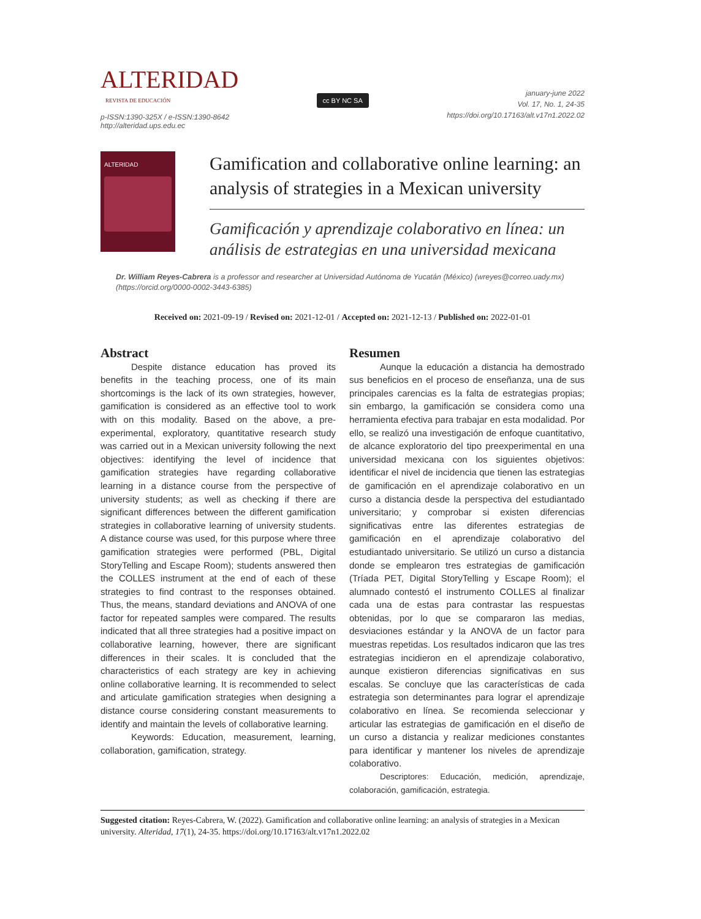ALTERIDAD
REVISTA DE EDUCACIÓN
p-ISSN:1390-325X / e-ISSN:1390-8642
http://alteridad.ups.edu.ec
cc BY NC SA
january-june 2022
Vol. 17, No. 1, 24-35
https://doi.org/10.17163/alt.v17n1.2022.02
ALTERIDAD
Gamification and collaborative online learning: an analysis of strategies in a Mexican university
Gamificación y aprendizaje colaborativo en línea: un análisis de estrategias en una universidad mexicana
Dr. William Reyes-Cabrera is a professor and researcher at Universidad Autónoma de Yucatán (México) (wreyes@correo.uady.mx) (https://orcid.org/0000-0002-3443-6385)
Received on: 2021-09-19 / Revised on: 2021-12-01 / Accepted on: 2021-12-13 / Published on: 2022-01-01
Abstract
Despite distance education has proved its benefits in the teaching process, one of its main shortcomings is the lack of its own strategies, however, gamification is considered as an effective tool to work with on this modality. Based on the above, a pre-experimental, exploratory, quantitative research study was carried out in a Mexican university following the next objectives: identifying the level of incidence that gamification strategies have regarding collaborative learning in a distance course from the perspective of university students; as well as checking if there are significant differences between the different gamification strategies in collaborative learning of university students. A distance course was used, for this purpose where three gamification strategies were performed (PBL, Digital StoryTelling and Escape Room); students answered then the COLLES instrument at the end of each of these strategies to find contrast to the responses obtained. Thus, the means, standard deviations and ANOVA of one factor for repeated samples were compared. The results indicated that all three strategies had a positive impact on collaborative learning, however, there are significant differences in their scales. It is concluded that the characteristics of each strategy are key in achieving online collaborative learning. It is recommended to select and articulate gamification strategies when designing a distance course considering constant measurements to identify and maintain the levels of collaborative learning.
Keywords: Education, measurement, learning, collaboration, gamification, strategy.
Resumen
Aunque la educación a distancia ha demostrado sus beneficios en el proceso de enseñanza, una de sus principales carencias es la falta de estrategias propias; sin embargo, la gamificación se considera como una herramienta efectiva para trabajar en esta modalidad. Por ello, se realizó una investigación de enfoque cuantitativo, de alcance exploratorio del tipo preexperimental en una universidad mexicana con los siguientes objetivos: identificar el nivel de incidencia que tienen las estrategias de gamificación en el aprendizaje colaborativo en un curso a distancia desde la perspectiva del estudiantado universitario; y comprobar si existen diferencias significativas entre las diferentes estrategias de gamificación en el aprendizaje colaborativo del estudiantado universitario. Se utilizó un curso a distancia donde se emplearon tres estrategias de gamificación (Tríada PET, Digital StoryTelling y Escape Room); el alumnado contestó el instrumento COLLES al finalizar cada una de estas para contrastar las respuestas obtenidas, por lo que se compararon las medias, desviaciones estándar y la ANOVA de un factor para muestras repetidas. Los resultados indicaron que las tres estrategias incidieron en el aprendizaje colaborativo, aunque existieron diferencias significativas en sus escalas. Se concluye que las características de cada estrategia son determinantes para lograr el aprendizaje colaborativo en línea. Se recomienda seleccionar y articular las estrategias de gamificación en el diseño de un curso a distancia y realizar mediciones constantes para identificar y mantener los niveles de aprendizaje colaborativo.
Descriptores: Educación, medición, aprendizaje, colaboración, gamificación, estrategia.
Suggested citation: Reyes-Cabrera, W. (2022). Gamification and collaborative online learning: an analysis of strategies in a Mexican university. Alteridad, 17(1), 24-35. https://doi.org/10.17163/alt.v17n1.2022.02